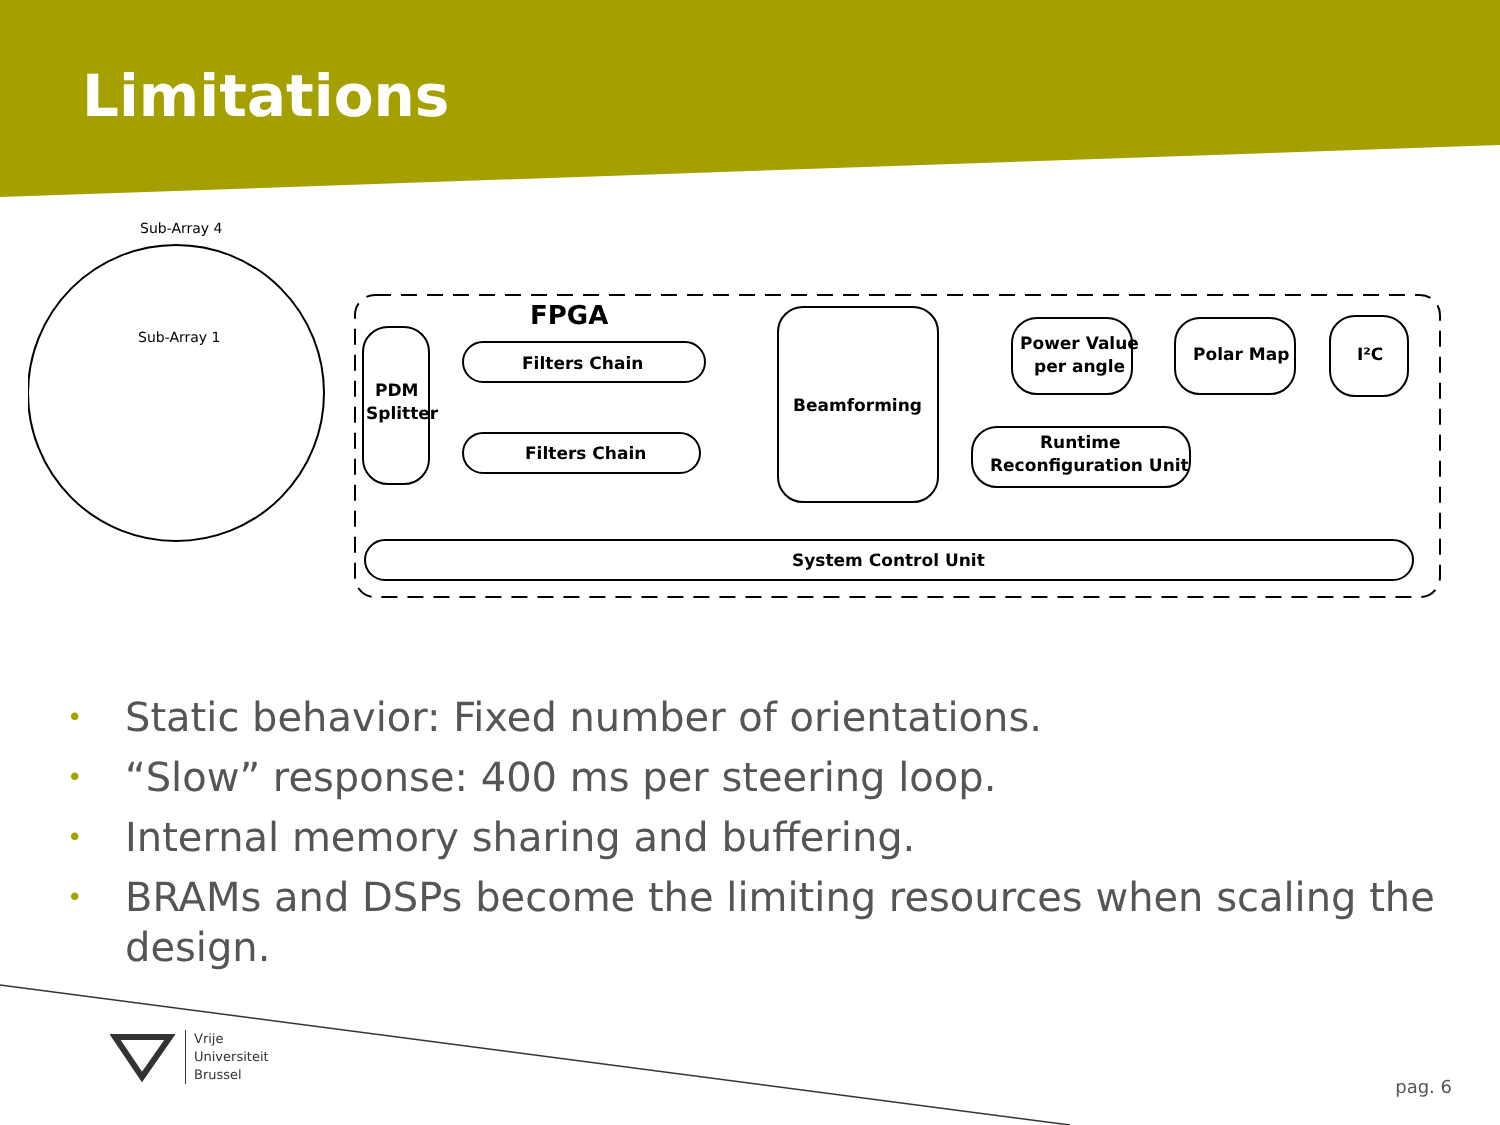Limitations
Sub-Array 4
Sub-Array 1
FPGA
PDM
Splitter
Filters Chain
Filters Chain
Beamforming
Power Value
per angle
Polar Map
I²C
Runtime
Reconfiguration Unit
System Control Unit
• Static behavior: Fixed number of orientations.
• “Slow” response: 400 ms per steering loop.
• Internal memory sharing and buffering.
• BRAMs and DSPs become the limiting resources when scaling the design.
Vrije
Universiteit
Brussel
pag. 6